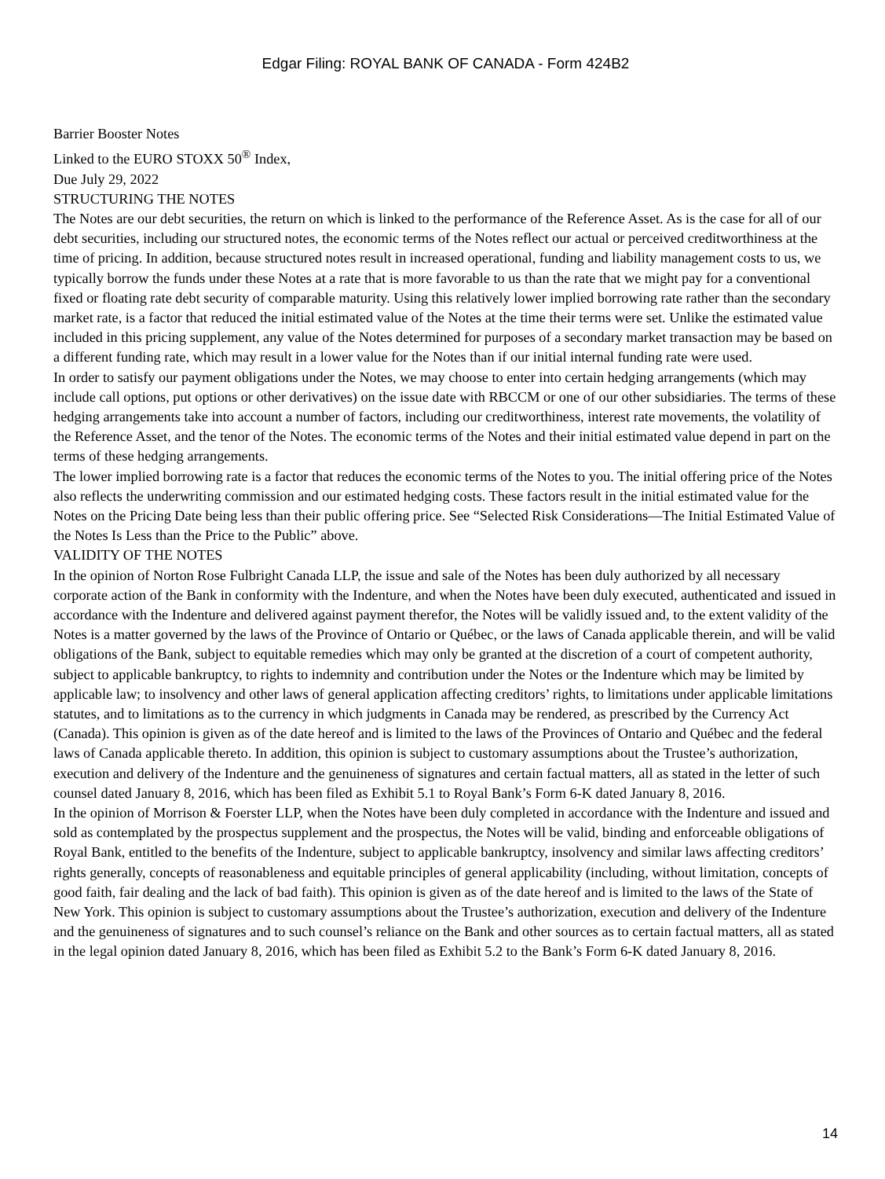Edgar Filing: ROYAL BANK OF CANADA - Form 424B2
Barrier Booster Notes
Linked to the EURO STOXX 50<sup>®</sup> Index,
Due July 29, 2022
STRUCTURING THE NOTES
The Notes are our debt securities, the return on which is linked to the performance of the Reference Asset. As is the case for all of our debt securities, including our structured notes, the economic terms of the Notes reflect our actual or perceived creditworthiness at the time of pricing. In addition, because structured notes result in increased operational, funding and liability management costs to us, we typically borrow the funds under these Notes at a rate that is more favorable to us than the rate that we might pay for a conventional fixed or floating rate debt security of comparable maturity. Using this relatively lower implied borrowing rate rather than the secondary market rate, is a factor that reduced the initial estimated value of the Notes at the time their terms were set. Unlike the estimated value included in this pricing supplement, any value of the Notes determined for purposes of a secondary market transaction may be based on a different funding rate, which may result in a lower value for the Notes than if our initial internal funding rate were used.
In order to satisfy our payment obligations under the Notes, we may choose to enter into certain hedging arrangements (which may include call options, put options or other derivatives) on the issue date with RBCCM or one of our other subsidiaries. The terms of these hedging arrangements take into account a number of factors, including our creditworthiness, interest rate movements, the volatility of the Reference Asset, and the tenor of the Notes. The economic terms of the Notes and their initial estimated value depend in part on the terms of these hedging arrangements.
The lower implied borrowing rate is a factor that reduces the economic terms of the Notes to you. The initial offering price of the Notes also reflects the underwriting commission and our estimated hedging costs. These factors result in the initial estimated value for the Notes on the Pricing Date being less than their public offering price. See “Selected Risk Considerations—The Initial Estimated Value of the Notes Is Less than the Price to the Public” above.
VALIDITY OF THE NOTES
In the opinion of Norton Rose Fulbright Canada LLP, the issue and sale of the Notes has been duly authorized by all necessary corporate action of the Bank in conformity with the Indenture, and when the Notes have been duly executed, authenticated and issued in accordance with the Indenture and delivered against payment therefor, the Notes will be validly issued and, to the extent validity of the Notes is a matter governed by the laws of the Province of Ontario or Québec, or the laws of Canada applicable therein, and will be valid obligations of the Bank, subject to equitable remedies which may only be granted at the discretion of a court of competent authority, subject to applicable bankruptcy, to rights to indemnity and contribution under the Notes or the Indenture which may be limited by applicable law; to insolvency and other laws of general application affecting creditors’ rights, to limitations under applicable limitations statutes, and to limitations as to the currency in which judgments in Canada may be rendered, as prescribed by the Currency Act (Canada). This opinion is given as of the date hereof and is limited to the laws of the Provinces of Ontario and Québec and the federal laws of Canada applicable thereto. In addition, this opinion is subject to customary assumptions about the Trustee’s authorization, execution and delivery of the Indenture and the genuineness of signatures and certain factual matters, all as stated in the letter of such counsel dated January 8, 2016, which has been filed as Exhibit 5.1 to Royal Bank’s Form 6-K dated January 8, 2016.
In the opinion of Morrison & Foerster LLP, when the Notes have been duly completed in accordance with the Indenture and issued and sold as contemplated by the prospectus supplement and the prospectus, the Notes will be valid, binding and enforceable obligations of Royal Bank, entitled to the benefits of the Indenture, subject to applicable bankruptcy, insolvency and similar laws affecting creditors’ rights generally, concepts of reasonableness and equitable principles of general applicability (including, without limitation, concepts of good faith, fair dealing and the lack of bad faith). This opinion is given as of the date hereof and is limited to the laws of the State of New York. This opinion is subject to customary assumptions about the Trustee’s authorization, execution and delivery of the Indenture and the genuineness of signatures and to such counsel’s reliance on the Bank and other sources as to certain factual matters, all as stated in the legal opinion dated January 8, 2016, which has been filed as Exhibit 5.2 to the Bank’s Form 6-K dated January 8, 2016.
14